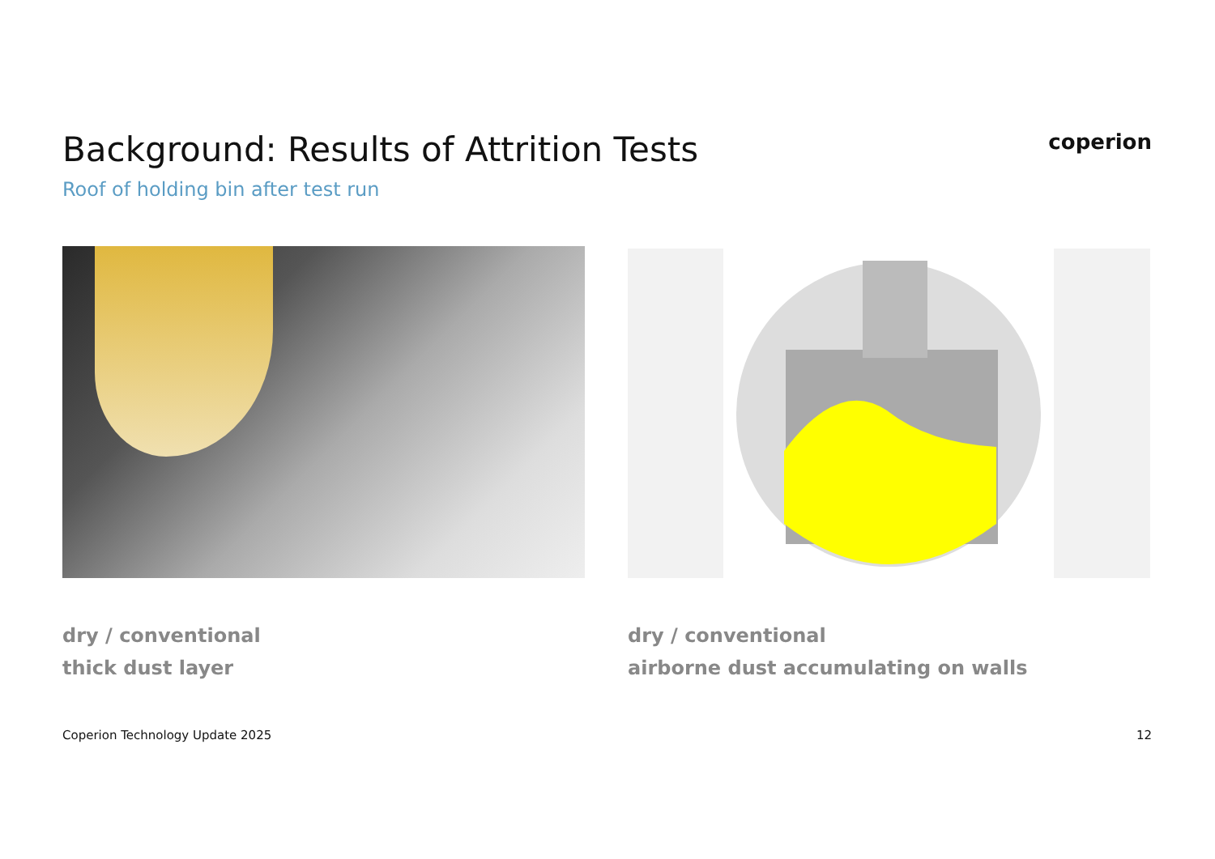Background: Results of Attrition Tests
coperion
Roof of holding bin after test run
dry / conventional
thick dust layer
dry / conventional
airborne dust accumulating on walls
Coperion Technology Update 2025
12